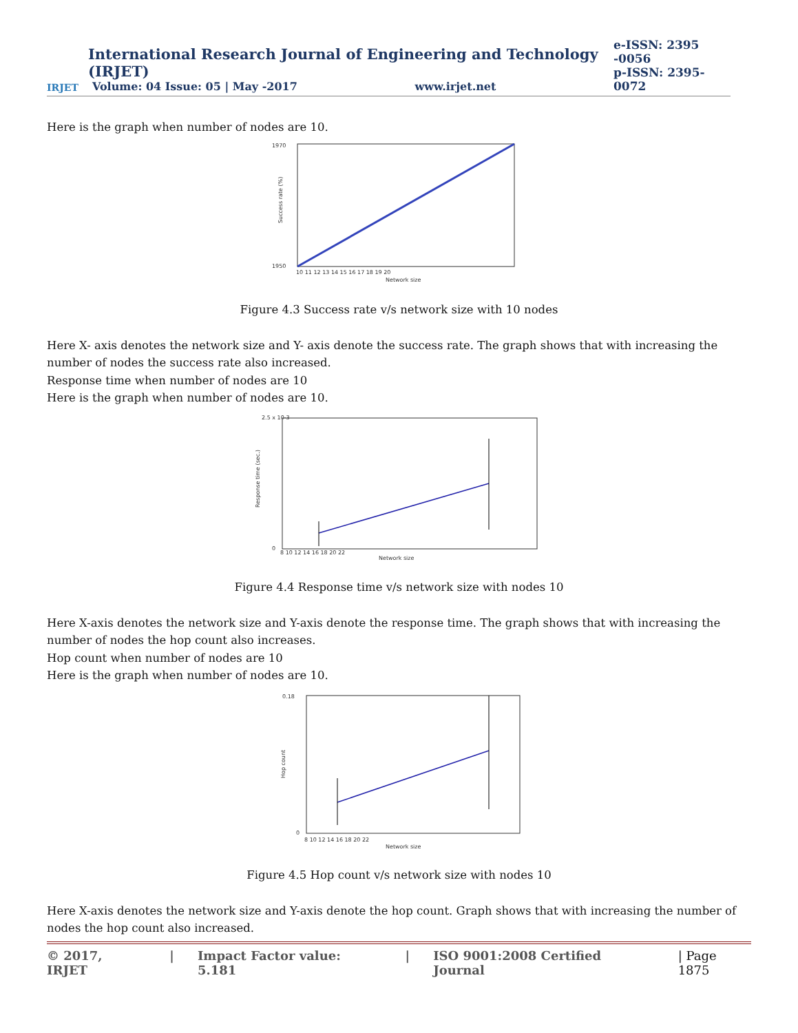IRJET
International Research Journal of Engineering and Technology (IRJET)
Volume: 04 Issue: 05 | May -2017 www.irjet.net
e-ISSN: 2395 -0056
p-ISSN: 2395-0072
Here is the graph when number of nodes are 10.
1970
1950
Network size
Success rate (%)
10 11 12 13 14 15 16 17 18 19 20
Figure 4.3 Success rate v/s network size with 10 nodes
Here X- axis denotes the network size and Y- axis denote the success rate. The graph shows that with increasing the number of nodes the success rate also increased.
Response time when number of nodes are 10
Here is the graph when number of nodes are 10.
2.5 x 10-3
0
Network size
Response time (sec.)
8 10 12 14 16 18 20 22
Figure 4.4 Response time v/s network size with nodes 10
Here X-axis denotes the network size and Y-axis denote the response time. The graph shows that with increasing the number of nodes the hop count also increases.
Hop count when number of nodes are 10
Here is the graph when number of nodes are 10.
0.18
0
Network size
Hop count
8 10 12 14 16 18 20 22
Figure 4.5 Hop count v/s network size with nodes 10
Here X-axis denotes the network size and Y-axis denote the hop count. Graph shows that with increasing the number of nodes the hop count also increased.
© 2017, IRJET | Impact Factor value: 5.181 | ISO 9001:2008 Certified Journal | Page 1875